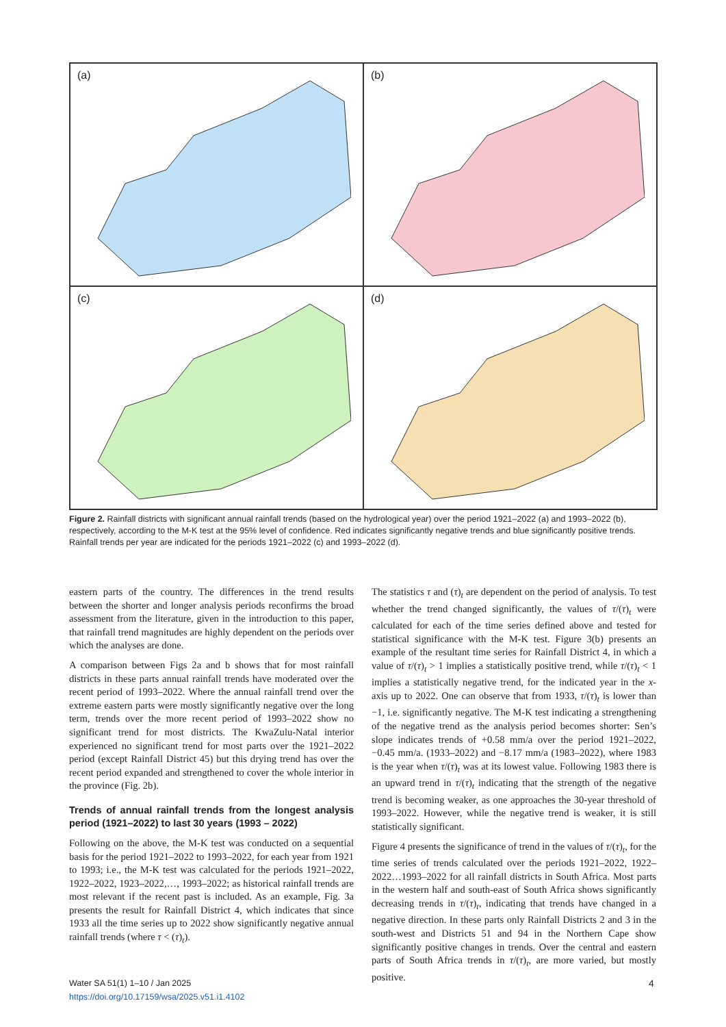(a)
(b)
(c)
(d)
Figure 2. Rainfall districts with significant annual rainfall trends (based on the hydrological year) over the period 1921–2022 (a) and 1993–2022 (b), respectively, according to the M-K test at the 95% level of confidence. Red indicates significantly negative trends and blue significantly positive trends. Rainfall trends per year are indicated for the periods 1921–2022 (c) and 1993–2022 (d).
eastern parts of the country. The differences in the trend results between the shorter and longer analysis periods reconfirms the broad assessment from the literature, given in the introduction to this paper, that rainfall trend magnitudes are highly dependent on the periods over which the analyses are done.
A comparison between Figs 2a and b shows that for most rainfall districts in these parts annual rainfall trends have moderated over the recent period of 1993–2022. Where the annual rainfall trend over the extreme eastern parts were mostly significantly negative over the long term, trends over the more recent period of 1993–2022 show no significant trend for most districts. The KwaZulu-Natal interior experienced no significant trend for most parts over the 1921–2022 period (except Rainfall District 45) but this drying trend has over the recent period expanded and strengthened to cover the whole interior in the province (Fig. 2b).
Trends of annual rainfall trends from the longest analysis period (1921–2022) to last 30 years (1993 – 2022)
Following on the above, the M-K test was conducted on a sequential basis for the period 1921–2022 to 1993–2022, for each year from 1921 to 1993; i.e., the M-K test was calculated for the periods 1921–2022, 1922–2022, 1923–2022,…, 1993–2022; as historical rainfall trends are most relevant if the recent past is included. As an example, Fig. 3a presents the result for Rainfall District 4, which indicates that since 1933 all the time series up to 2022 show significantly negative annual rainfall trends (where τ < (τ)<sub>t</sub>).
The statistics τ and (τ)<sub>t</sub> are dependent on the period of analysis. To test whether the trend changed significantly, the values of τ/(τ)<sub>t</sub> were calculated for each of the time series defined above and tested for statistical significance with the M-K test. Figure 3(b) presents an example of the resultant time series for Rainfall District 4, in which a value of τ/(τ)<sub>t</sub> > 1 implies a statistically positive trend, while τ/(τ)<sub>t</sub> < 1 implies a statistically negative trend, for the indicated year in the x-axis up to 2022. One can observe that from 1933, τ/(τ)<sub>t</sub> is lower than −1, i.e. significantly negative. The M-K test indicating a strengthening of the negative trend as the analysis period becomes shorter: Sen’s slope indicates trends of +0.58 mm/a over the period 1921–2022, −0.45 mm/a. (1933–2022) and −8.17 mm/a (1983–2022), where 1983 is the year when τ/(τ)<sub>t</sub> was at its lowest value. Following 1983 there is an upward trend in τ/(τ)<sub>t</sub> indicating that the strength of the negative trend is becoming weaker, as one approaches the 30-year threshold of 1993–2022. However, while the negative trend is weaker, it is still statistically significant.
Figure 4 presents the significance of trend in the values of τ/(τ)<sub>t</sub>, for the time series of trends calculated over the periods 1921–2022, 1922–2022…1993–2022 for all rainfall districts in South Africa. Most parts in the western half and south-east of South Africa shows significantly decreasing trends in τ/(τ)<sub>t</sub>, indicating that trends have changed in a negative direction. In these parts only Rainfall Districts 2 and 3 in the south-west and Districts 51 and 94 in the Northern Cape show significantly positive changes in trends. Over the central and eastern parts of South Africa trends in τ/(τ)<sub>t</sub>, are more varied, but mostly positive.
Water SA 51(1) 1–10 / Jan 2025
https://doi.org/10.17159/wsa/2025.v51.i1.4102
4